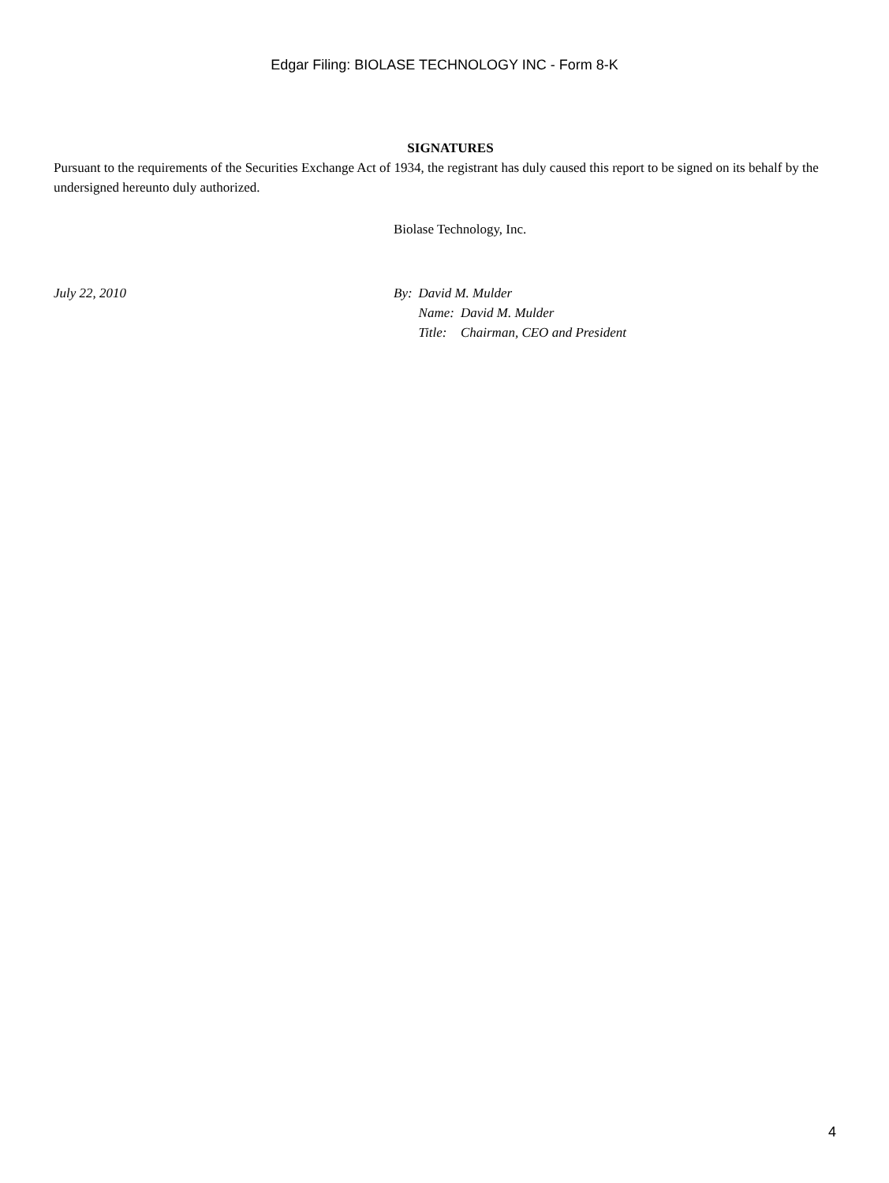Edgar Filing: BIOLASE TECHNOLOGY INC - Form 8-K
SIGNATURES
Pursuant to the requirements of the Securities Exchange Act of 1934, the registrant has duly caused this report to be signed on its behalf by the undersigned hereunto duly authorized.
Biolase Technology, Inc.
July 22, 2010
| By: | David M. Mulder | |
| | Name: | David M. Mulder |
| | Title: | Chairman, CEO and President |
4